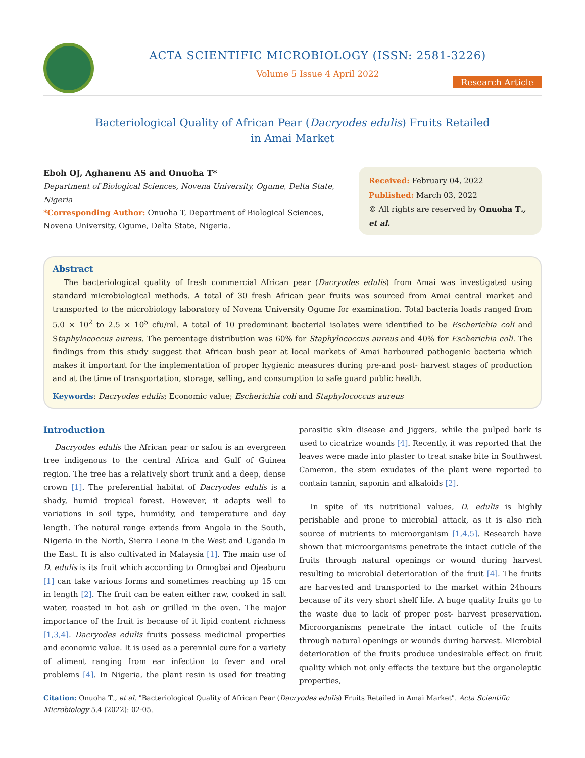ACTA SCIENTIFIC MICROBIOLOGY (ISSN: 2581-3226)
Volume 5 Issue 4 April 2022
Research Article
Bacteriological Quality of African Pear (Dacryodes edulis) Fruits Retailed
in Amai Market
Eboh OJ, Aghanenu AS and Onuoha T*
Department of Biological Sciences, Novena University, Ogume, Delta State, Nigeria
*Corresponding Author: Onuoha T, Department of Biological Sciences, Novena University, Ogume, Delta State, Nigeria.
Received: February 04, 2022
Published: March 03, 2022
© All rights are reserved by Onuoha T., et al.
Abstract
The bacteriological quality of fresh commercial African pear (Dacryodes edulis) from Amai was investigated using standard microbiological methods. A total of 30 fresh African pear fruits was sourced from Amai central market and transported to the microbiology laboratory of Novena University Ogume for examination. Total bacteria loads ranged from 5.0 × 10<sup>2</sup> to 2.5 × 10<sup>5</sup> cfu/ml. A total of 10 predominant bacterial isolates were identified to be Escherichia coli and Staphylococcus aureus. The percentage distribution was 60% for Staphylococcus aureus and 40% for Escherichia coli. The findings from this study suggest that African bush pear at local markets of Amai harboured pathogenic bacteria which makes it important for the implementation of proper hygienic measures during pre-and post- harvest stages of production and at the time of transportation, storage, selling, and consumption to safe guard public health.
Keywords: Dacryodes edulis; Economic value; Escherichia coli and Staphylococcus aureus
Introduction
Dacryodes edulis the African pear or safou is an evergreen tree indigenous to the central Africa and Gulf of Guinea region. The tree has a relatively short trunk and a deep, dense crown [1]. The preferential habitat of Dacryodes edulis is a shady, humid tropical forest. However, it adapts well to variations in soil type, humidity, and temperature and day length. The natural range extends from Angola in the South, Nigeria in the North, Sierra Leone in the West and Uganda in the East. It is also cultivated in Malaysia [1]. The main use of D. edulis is its fruit which according to Omogbai and Ojeaburu [1] can take various forms and sometimes reaching up 15 cm in length [2]. The fruit can be eaten either raw, cooked in salt water, roasted in hot ash or grilled in the oven. The major importance of the fruit is because of it lipid content richness [1,3,4]. Dacryodes edulis fruits possess medicinal properties and economic value. It is used as a perennial cure for a variety of aliment ranging from ear infection to fever and oral problems [4]. In Nigeria, the plant resin is used for treating parasitic skin disease and Jiggers, while the pulped bark is used to cicatrize wounds [4]. Recently, it was reported that the leaves were made into plaster to treat snake bite in Southwest Cameron, the stem exudates of the plant were reported to contain tannin, saponin and alkaloids [2].
In spite of its nutritional values, D. edulis is highly perishable and prone to microbial attack, as it is also rich source of nutrients to microorganism [1,4,5]. Research have shown that microorganisms penetrate the intact cuticle of the fruits through natural openings or wound during harvest resulting to microbial deterioration of the fruit [4]. The fruits are harvested and transported to the market within 24hours because of its very short shelf life. A huge quality fruits go to the waste due to lack of proper post- harvest preservation. Microorganisms penetrate the intact cuticle of the fruits through natural openings or wounds during harvest. Microbial deterioration of the fruits produce undesirable effect on fruit quality which not only effects the texture but the organoleptic properties,
Citation: Onuoha T., et al. "Bacteriological Quality of African Pear (Dacryodes edulis) Fruits Retailed in Amai Market". Acta Scientific Microbiology 5.4 (2022): 02-05.